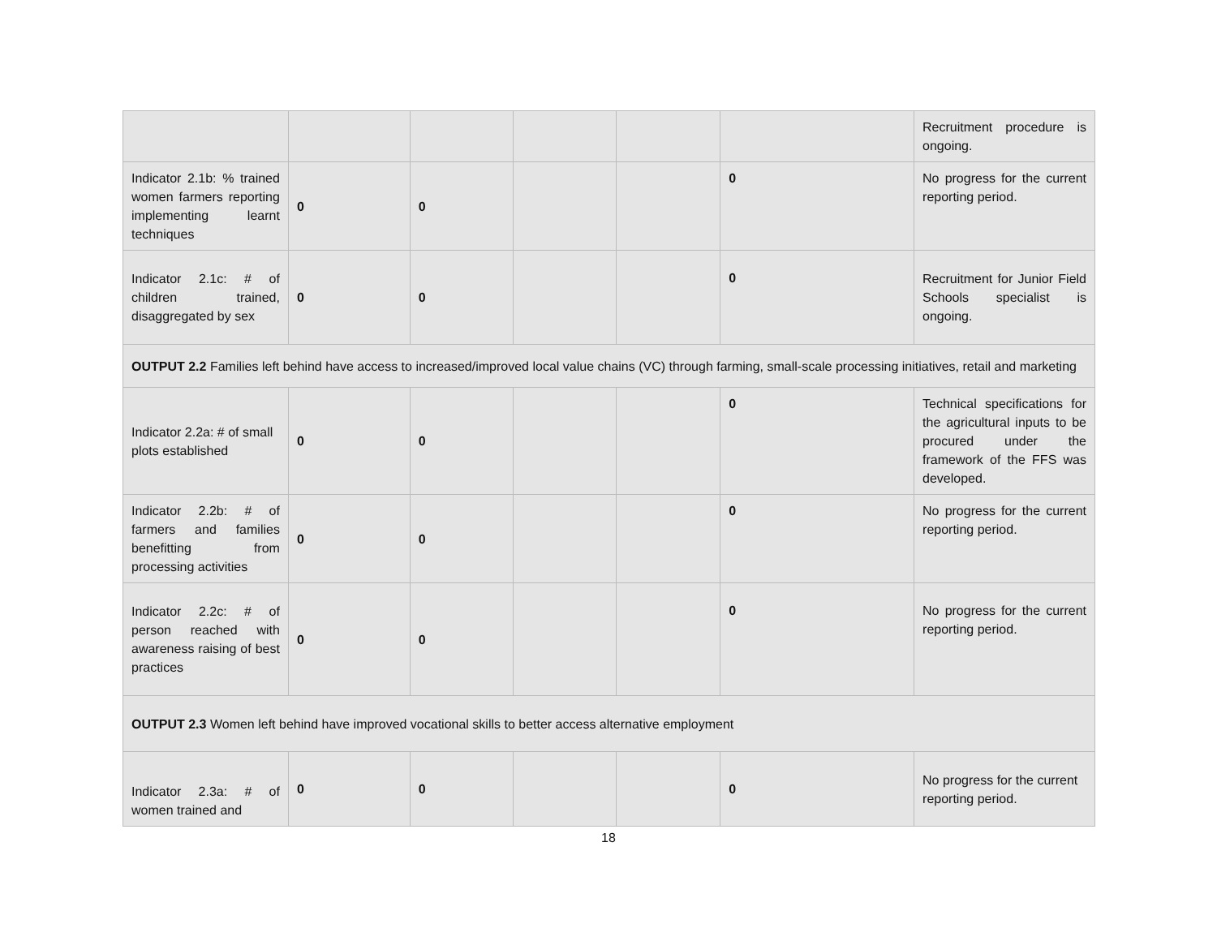| | | | | | | Recruitment procedure is ongoing. |
| Indicator 2.1b: % trained women farmers reporting implementing learnt techniques | 0 | 0 | | | 0 | No progress for the current reporting period. |
| Indicator 2.1c: # of children trained, disaggregated by sex | 0 | 0 | | | 0 | Recruitment for Junior Field Schools specialist is ongoing. |
| OUTPUT 2.2 Families left behind have access to increased/improved local value chains (VC) through farming, small-scale processing initiatives, retail and marketing | | | | | | |
| Indicator 2.2a: # of small plots established | 0 | 0 | | | 0 | Technical specifications for the agricultural inputs to be procured under the framework of the FFS was developed. |
| Indicator 2.2b: # of farmers and families benefitting from processing activities | 0 | 0 | | | 0 | No progress for the current reporting period. |
| Indicator 2.2c: # of person reached with awareness raising of best practices | 0 | 0 | | | 0 | No progress for the current reporting period. |
| OUTPUT 2.3 Women left behind have improved vocational skills to better access alternative employment | | | | | | |
| Indicator 2.3a: # of women trained and | 0 | 0 | | | 0 | No progress for the current reporting period. |
18